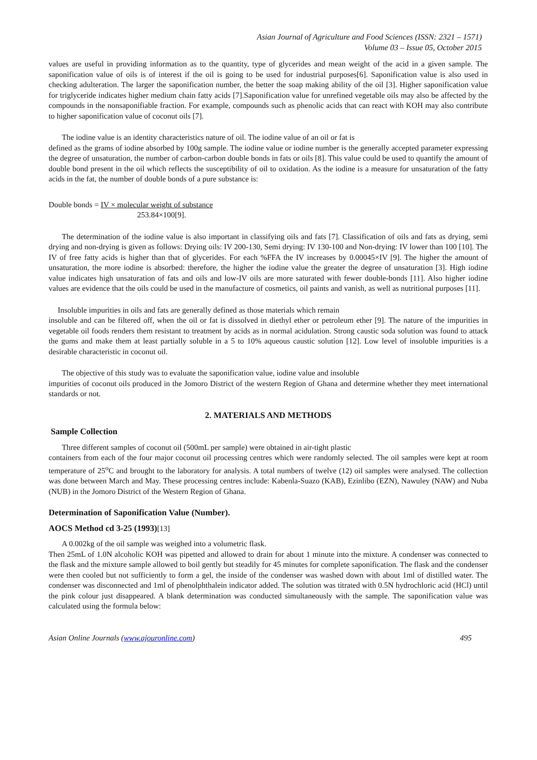Asian Journal of Agriculture and Food Sciences (ISSN: 2321 – 1571)
Volume 03 – Issue 05, October 2015
values are useful in providing information as to the quantity, type of glycerides and mean weight of the acid in a given sample. The saponification value of oils is of interest if the oil is going to be used for industrial purposes[6]. Saponification value is also used in checking adulteration. The larger the saponification number, the better the soap making ability of the oil [3]. Higher saponification value for triglyceride indicates higher medium chain fatty acids [7].Saponification value for unrefined vegetable oils may also be affected by the compounds in the nonsaponifiable fraction. For example, compounds such as phenolic acids that can react with KOH may also contribute to higher saponification value of coconut oils [7].
The iodine value is an identity characteristics nature of oil. The iodine value of an oil or fat is
defined as the grams of iodine absorbed by 100g sample. The iodine value or iodine number is the generally accepted parameter expressing the degree of unsaturation, the number of carbon-carbon double bonds in fats or oils [8]. This value could be used to quantify the amount of double bond present in the oil which reflects the susceptibility of oil to oxidation. As the iodine is a measure for unsaturation of the fatty acids in the fat, the number of double bonds of a pure substance is:
Double bonds = IV × molecular weight of substance
253.84×100[9].
The determination of the iodine value is also important in classifying oils and fats [7]. Classification of oils and fats as drying, semi drying and non-drying is given as follows: Drying oils: IV 200-130, Semi drying: IV 130-100 and Non-drying: IV lower than 100 [10]. The IV of free fatty acids is higher than that of glycerides. For each %FFA the IV increases by 0.00045×IV [9]. The higher the amount of unsaturation, the more iodine is absorbed: therefore, the higher the iodine value the greater the degree of unsaturation [3]. High iodine value indicates high unsaturation of fats and oils and low-IV oils are more saturated with fewer double-bonds [11]. Also higher iodine values are evidence that the oils could be used in the manufacture of cosmetics, oil paints and vanish, as well as nutritional purposes [11].
Insoluble impurities in oils and fats are generally defined as those materials which remain
insoluble and can be filtered off, when the oil or fat is dissolved in diethyl ether or petroleum ether [9]. The nature of the impurities in vegetable oil foods renders them resistant to treatment by acids as in normal acidulation. Strong caustic soda solution was found to attack the gums and make them at least partially soluble in a 5 to 10% aqueous caustic solution [12]. Low level of insoluble impurities is a desirable characteristic in coconut oil.
The objective of this study was to evaluate the saponification value, iodine value and insoluble
impurities of coconut oils produced in the Jomoro District of the western Region of Ghana and determine whether they meet international standards or not.
2. MATERIALS AND METHODS
Sample Collection
Three different samples of coconut oil (500mL per sample) were obtained in air-tight plastic
containers from each of the four major coconut oil processing centres which were randomly selected. The oil samples were kept at room temperature of 25<sup>o</sup>C and brought to the laboratory for analysis. A total numbers of twelve (12) oil samples were analysed. The collection was done between March and May. These processing centres include: Kabenla-Suazo (KAB), Ezinlibo (EZN), Nawuley (NAW) and Nuba (NUB) in the Jomoro District of the Western Region of Ghana.
Determination of Saponification Value (Number).
AOCS Method cd 3-25 (1993)[13]
A 0.002kg of the oil sample was weighed into a volumetric flask.
Then 25mL of 1.0N alcoholic KOH was pipetted and allowed to drain for about 1 minute into the mixture. A condenser was connected to the flask and the mixture sample allowed to boil gently but steadily for 45 minutes for complete saponification. The flask and the condenser were then cooled but not sufficiently to form a gel, the inside of the condenser was washed down with about 1ml of distilled water. The condenser was disconnected and 1ml of phenolphthalein indicator added. The solution was titrated with 0.5N hydrochloric acid (HCl) until the pink colour just disappeared. A blank determination was conducted simultaneously with the sample. The saponification value was calculated using the formula below:
Asian Online Journals (www.ajouronline.com) 495